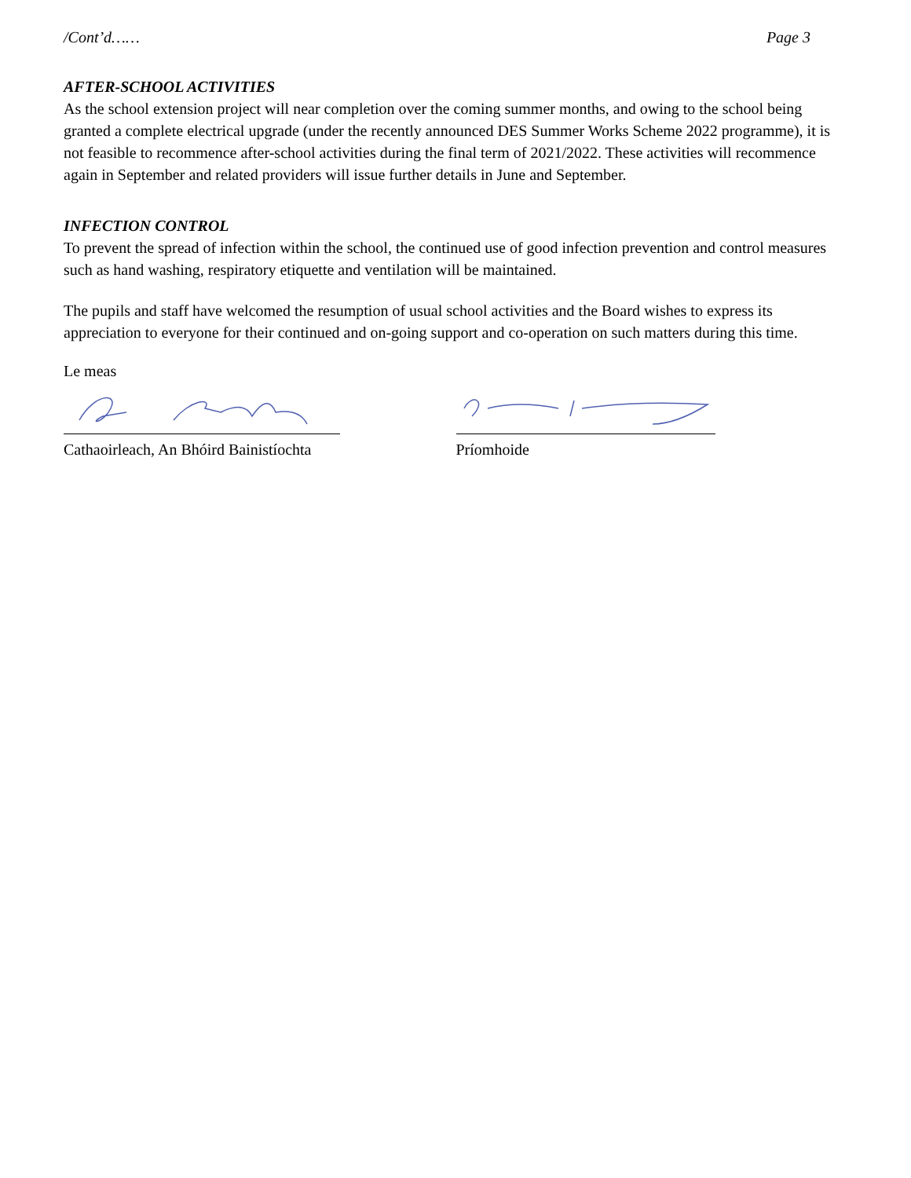/Cont’d…… Page 3
AFTER-SCHOOL ACTIVITIES
As the school extension project will near completion over the coming summer months, and owing to the school being granted a complete electrical upgrade (under the recently announced DES Summer Works Scheme 2022 programme), it is not feasible to recommence after-school activities during the final term of 2021/2022. These activities will recommence again in September and related providers will issue further details in June and September.
INFECTION CONTROL
To prevent the spread of infection within the school, the continued use of good infection prevention and control measures such as hand washing, respiratory etiquette and ventilation will be maintained.
The pupils and staff have welcomed the resumption of usual school activities and the Board wishes to express its appreciation to everyone for their continued and on-going support and co-operation on such matters during this time.
Le meas
Cathaoirleach, An Bhóird Bainistíochta Príomhoide